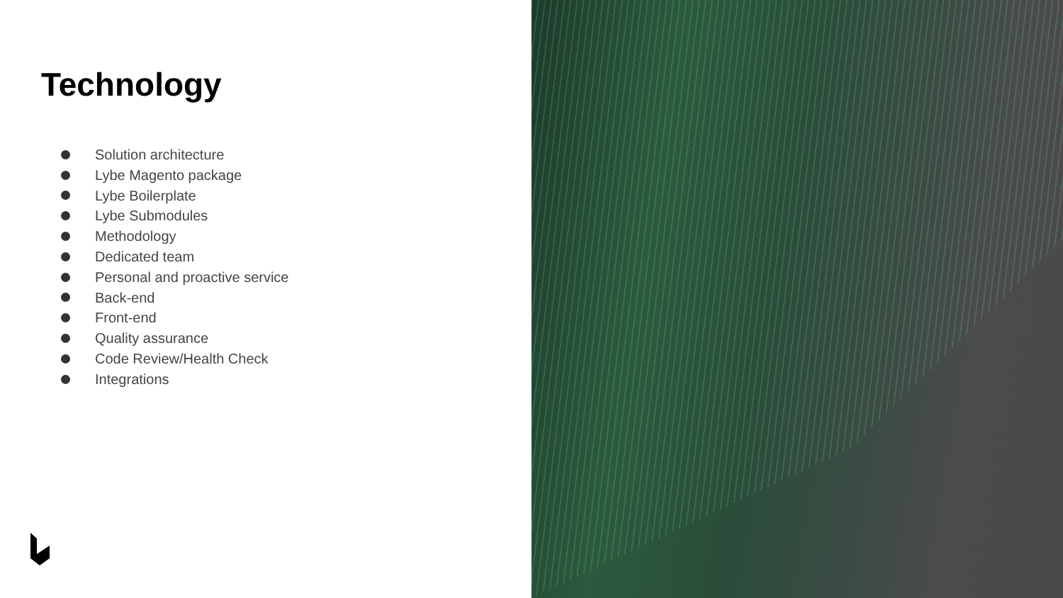Technology
Solution architecture
Lybe Magento package
Lybe Boilerplate
Lybe Submodules
Methodology
Dedicated team
Personal and proactive service
Back-end
Front-end
Quality assurance
Code Review/Health Check
Integrations